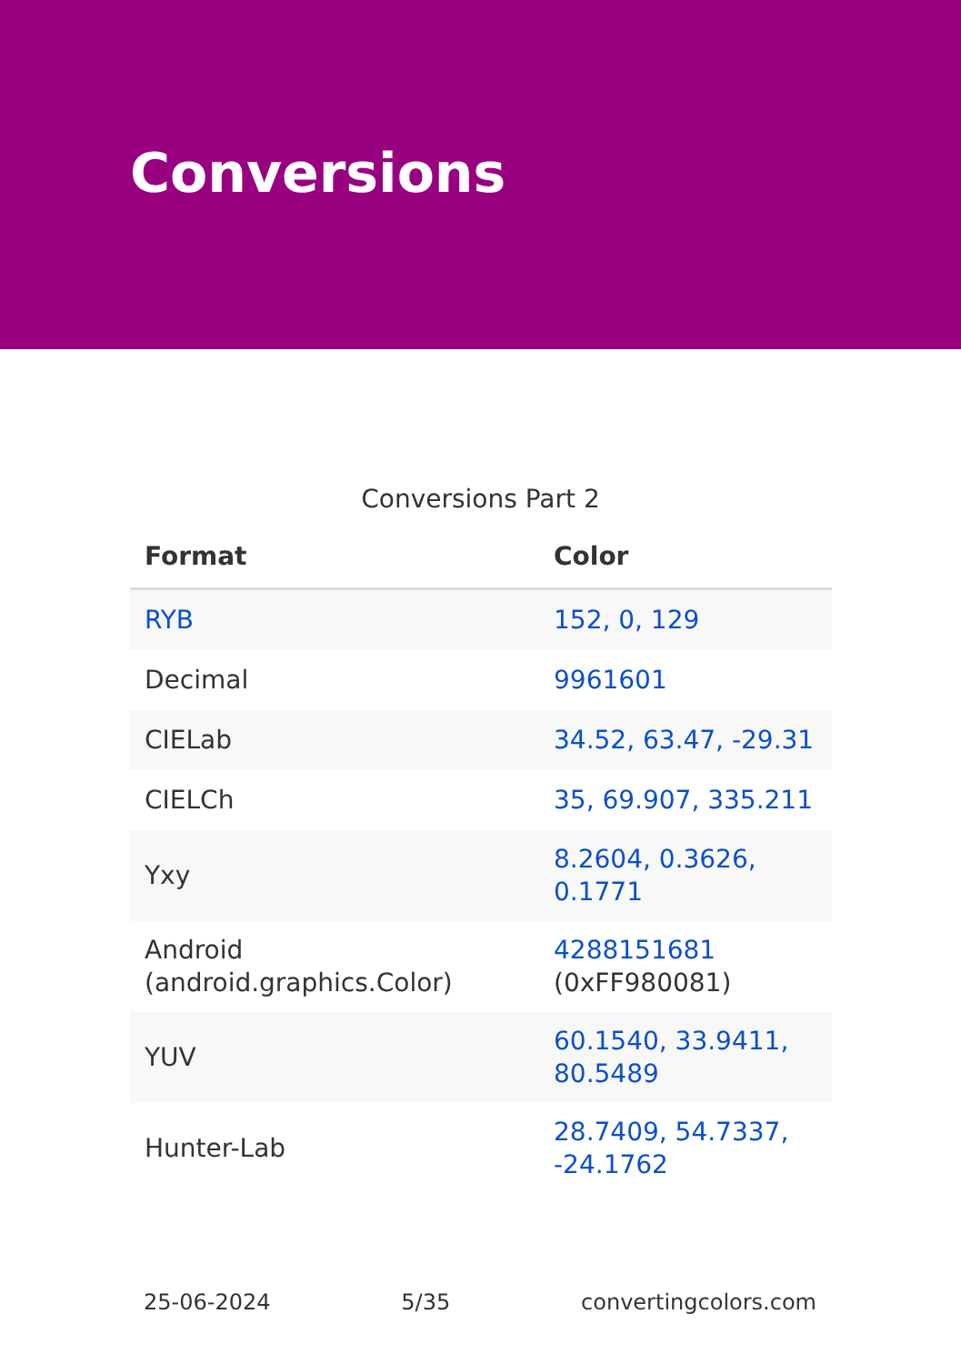Conversions
Conversions Part 2
| Format | Color |
| --- | --- |
| RYB | 152, 0, 129 |
| Decimal | 9961601 |
| CIELab | 34.52, 63.47, -29.31 |
| CIELCh | 35, 69.907, 335.211 |
| Yxy | 8.2604, 0.3626, 0.1771 |
| Android (android.graphics.Color) | 4288151681 (0xFF980081) |
| YUV | 60.1540, 33.9411, 80.5489 |
| Hunter-Lab | 28.7409, 54.7337, -24.1762 |
25-06-2024 5/35 convertingcolors.com